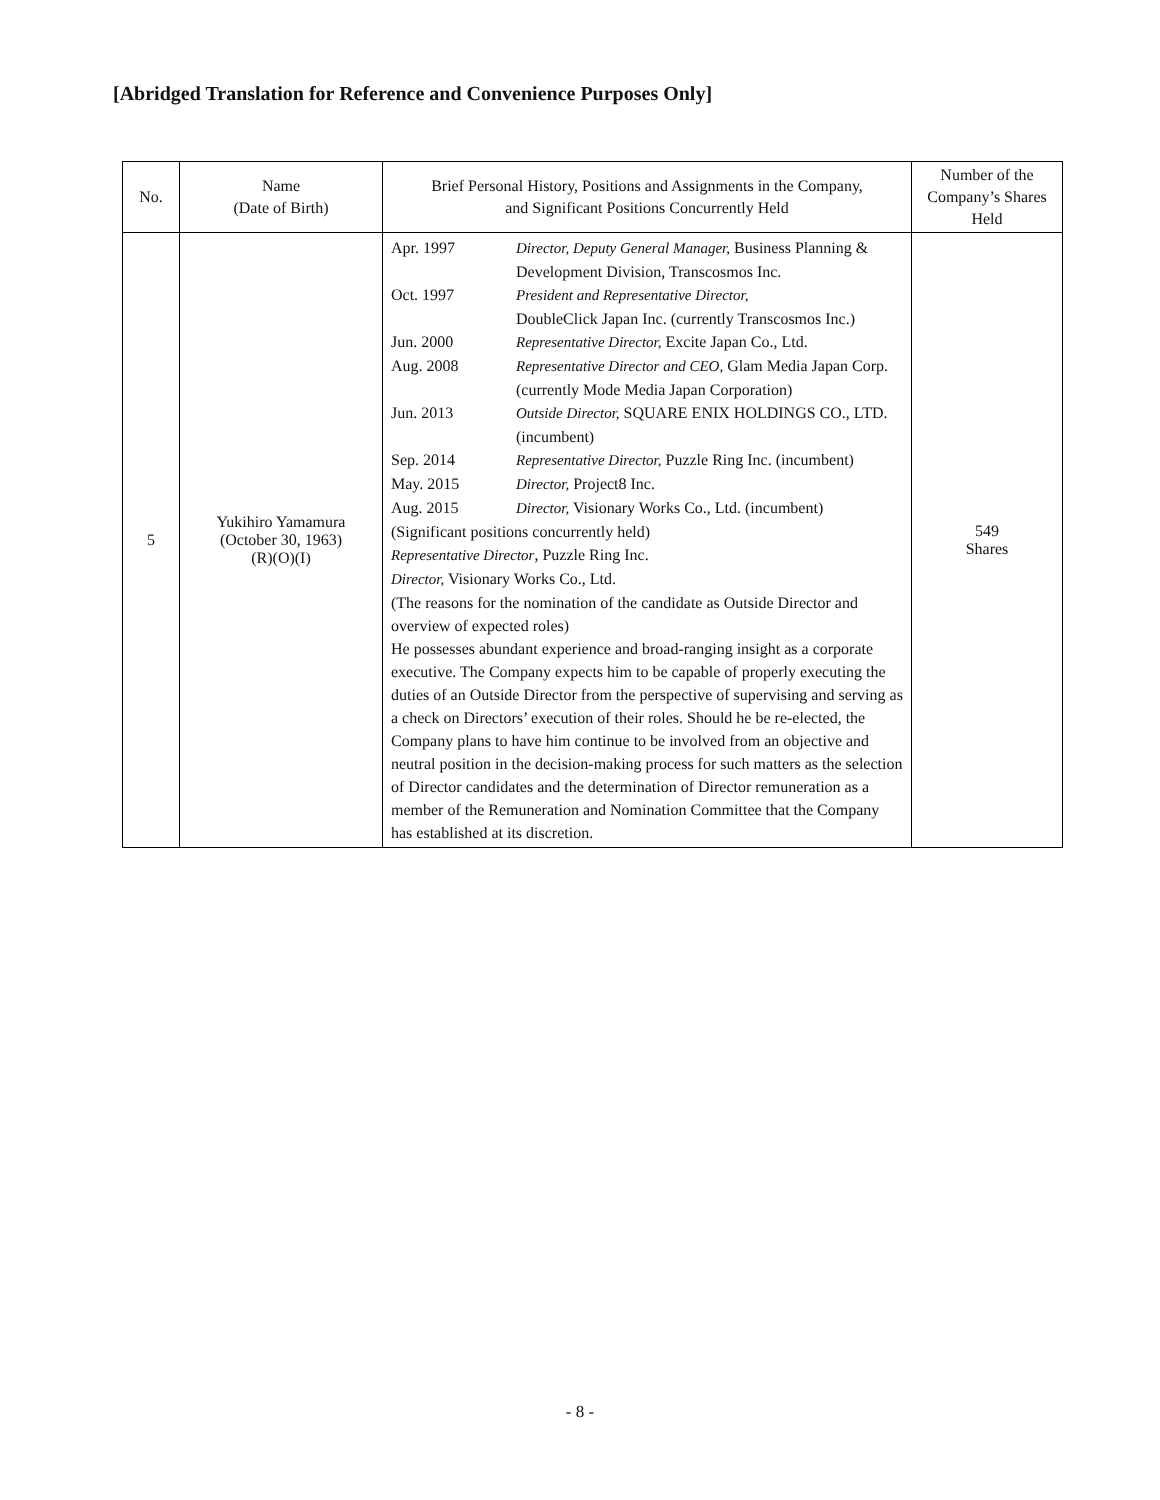[Abridged Translation for Reference and Convenience Purposes Only]
| No. | Name (Date of Birth) | Brief Personal History, Positions and Assignments in the Company, and Significant Positions Concurrently Held | Number of the Company’s Shares Held |
| --- | --- | --- | --- |
| 5 | Yukihiro Yamamura (October 30, 1963) (R)(O)(I) | / Apr. 1997 / Director, Deputy General Manager, Business Planning & Development Division, Transcosmos Inc. / / Oct. 1997 / President and Representative Director, DoubleClick Japan Inc. (currently Transcosmos Inc.) / / Jun. 2000 / Representative Director, Excite Japan Co., Ltd. / / Aug. 2008 / Representative Director and CEO, Glam Media Japan Corp. (currently Mode Media Japan Corporation) / / Jun. 2013 / Outside Director, SQUARE ENIX HOLDINGS CO., LTD. (incumbent) / / Sep. 2014 / Representative Director, Puzzle Ring Inc. (incumbent) / / May. 2015 / Director, Project8 Inc. / / Aug. 2015 / Director, Visionary Works Co., Ltd. (incumbent) / (Significant positions concurrently held) Representative Director , Puzzle Ring Inc. Director, Visionary Works Co., Ltd. (The reasons for the nomination of the candidate as Outside Director and overview of expected roles) He possesses abundant experience and broad-ranging insight as a corporate executive. The Company expects him to be capable of properly executing the duties of an Outside Director from the perspective of supervising and serving as a check on Directors’ execution of their roles. Should he be re-elected, the Company plans to have him continue to be involved from an objective and neutral position in the decision-making process for such matters as the selection of Director candidates and the determination of Director remuneration as a member of the Remuneration and Nomination Committee that the Company has established at its discretion. | 549 Shares |
- 8 -